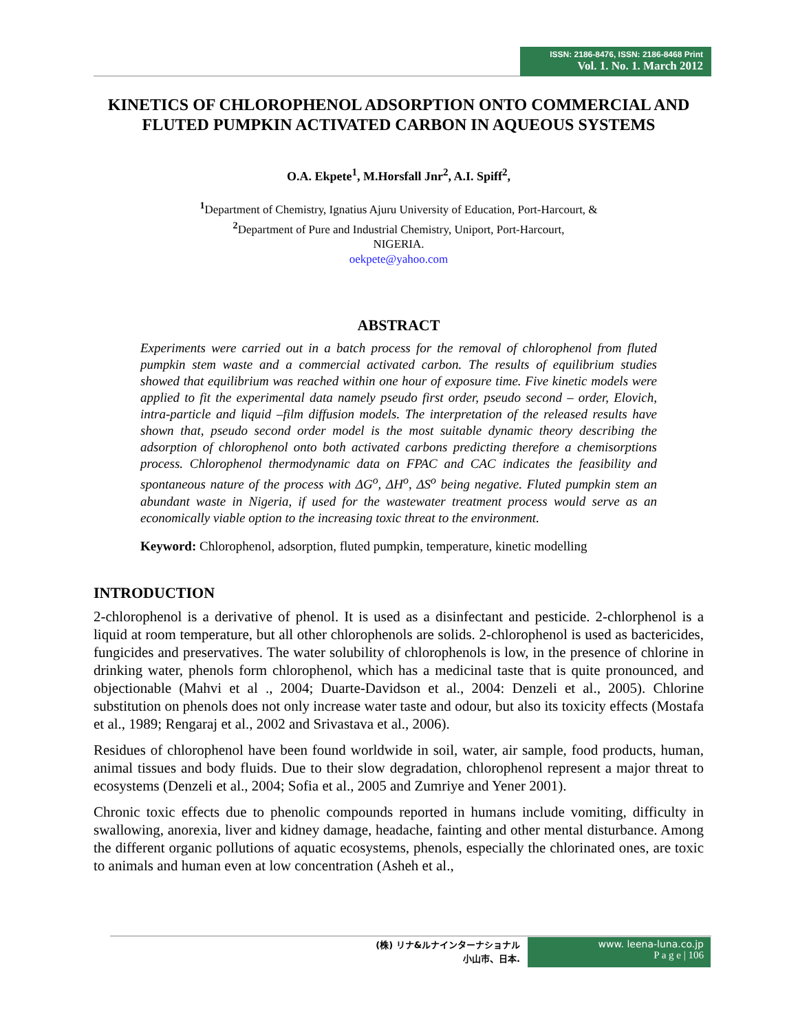ISSN: 2186-8476, ISSN: 2186-8468 Print
Vol. 1. No. 1. March 2012
KINETICS OF CHLOROPHENOL ADSORPTION ONTO COMMERCIAL AND FLUTED PUMPKIN ACTIVATED CARBON IN AQUEOUS SYSTEMS
O.A. Ekpete<sup>1</sup>, M.Horsfall Jnr<sup>2</sup>, A.I. Spiff<sup>2</sup>,
<sup>1</sup> Department of Chemistry, Ignatius Ajuru University of Education, Port-Harcourt, &
<sup>2</sup> Department of Pure and Industrial Chemistry, Uniport, Port-Harcourt,
NIGERIA.
oekpete@yahoo.com
ABSTRACT
Experiments were carried out in a batch process for the removal of chlorophenol from fluted pumpkin stem waste and a commercial activated carbon. The results of equilibrium studies showed that equilibrium was reached within one hour of exposure time. Five kinetic models were applied to fit the experimental data namely pseudo first order, pseudo second – order, Elovich, intra-particle and liquid –film diffusion models. The interpretation of the released results have shown that, pseudo second order model is the most suitable dynamic theory describing the adsorption of chlorophenol onto both activated carbons predicting therefore a chemisorptions process. Chlorophenol thermodynamic data on FPAC and CAC indicates the feasibility and spontaneous nature of the process with ΔG<sup>o</sup>, ΔH<sup>o</sup>, ΔS<sup>o</sup> being negative. Fluted pumpkin stem an abundant waste in Nigeria, if used for the wastewater treatment process would serve as an economically viable option to the increasing toxic threat to the environment.
Keyword: Chlorophenol, adsorption, fluted pumpkin, temperature, kinetic modelling
INTRODUCTION
2-chlorophenol is a derivative of phenol. It is used as a disinfectant and pesticide. 2-chlorphenol is a liquid at room temperature, but all other chlorophenols are solids. 2-chlorophenol is used as bactericides, fungicides and preservatives. The water solubility of chlorophenols is low, in the presence of chlorine in drinking water, phenols form chlorophenol, which has a medicinal taste that is quite pronounced, and objectionable (Mahvi et al ., 2004; Duarte-Davidson et al., 2004: Denzeli et al., 2005). Chlorine substitution on phenols does not only increase water taste and odour, but also its toxicity effects (Mostafa et al., 1989; Rengaraj et al., 2002 and Srivastava et al., 2006).
Residues of chlorophenol have been found worldwide in soil, water, air sample, food products, human, animal tissues and body fluids. Due to their slow degradation, chlorophenol represent a major threat to ecosystems (Denzeli et al., 2004; Sofia et al., 2005 and Zumriye and Yener 2001).
Chronic toxic effects due to phenolic compounds reported in humans include vomiting, difficulty in swallowing, anorexia, liver and kidney damage, headache, fainting and other mental disturbance. Among the different organic pollutions of aquatic ecosystems, phenols, especially the chlorinated ones, are toxic to animals and human even at low concentration (Asheh et al.,
(株) リナ&ルナインターナショナル
小山市、日本.
www. leena-luna.co.jp
P a g e | 106